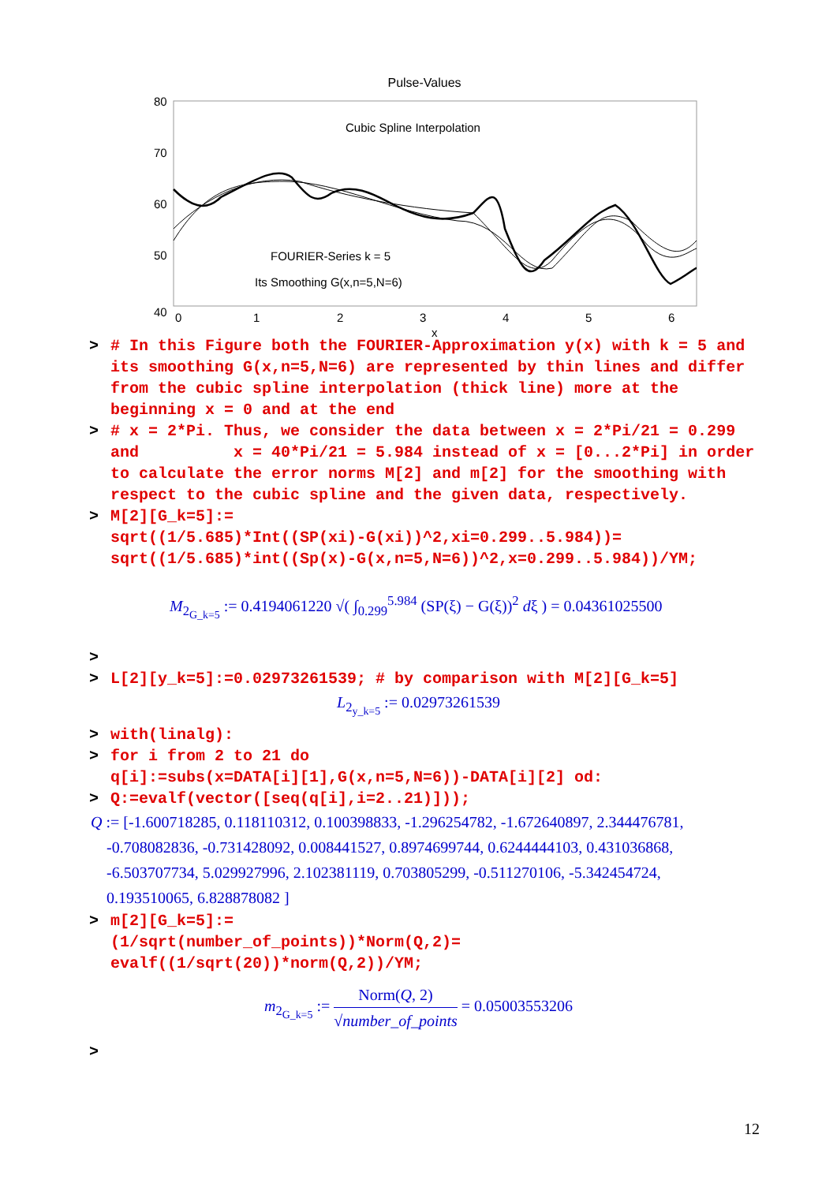Pulse-Values
80
70
60
50
40
0
1
2
3
4
5
6
x
Cubic Spline Interpolation
FOURIER-Series k = 5
Its Smoothing G(x,n=5,N=6)
> # In this Figure both the FOURIER-Approximation y(x) with k = 5 and its smoothing G(x,n=5,N=6) are represented by thin lines and differ from the cubic spline interpolation (thick line) more at the beginning x = 0 and at the end
> # x = 2*Pi. Thus, we consider the data between x = 2*Pi/21 = 0.299 and x = 40*Pi/21 = 5.984 instead of x = [0...2*Pi] in order to calculate the error norms M[2] and m[2] for the smoothing with respect to the cubic spline and the given data, respectively.
> M[2][G_k=5]:=
sqrt((1/5.685)*Int((SP(xi)-G(xi))^2,xi=0.299..5.984))=
sqrt((1/5.685)*int((Sp(x)-G(x,n=5,N=6))^2,x=0.299..5.984))/YM;
M<sub>2<sub>G_k=5</sub></sub> := 0.4194061220 √( ∫<sub>0.299</sub><sup>5.984</sup> (SP(ξ) − G(ξ))<sup>2</sup> dξ ) = 0.04361025500
>
> L[2][y_k=5]:=0.02973261539; # by comparison with M[2][G_k=5]
L<sub>2<sub>y_k=5</sub></sub> := 0.02973261539
> with(linalg):
> for i from 2 to 21 do
q[i]:=subs(x=DATA[i][1],G(x,n=5,N=6))-DATA[i][2] od:
> Q:=evalf(vector([seq(q[i],i=2..21)]));
Q := [-1.600718285, 0.118110312, 0.100398833, -1.296254782, -1.672640897, 2.344476781,
-0.708082836, -0.731428092, 0.008441527, 0.8974699744, 0.6244444103, 0.431036868,
-6.503707734, 5.029927996, 2.102381119, 0.703805299, -0.511270106, -5.342454724,
0.193510065, 6.828878082 ]
> m[2][G_k=5]:=
(1/sqrt(number_of_points))*Norm(Q,2)=
evalf((1/sqrt(20))*norm(Q,2))/YM;
m<sub>2<sub>G_k=5</sub></sub> := Norm(Q, 2) √number_of_points = 0.05003553206
>
12